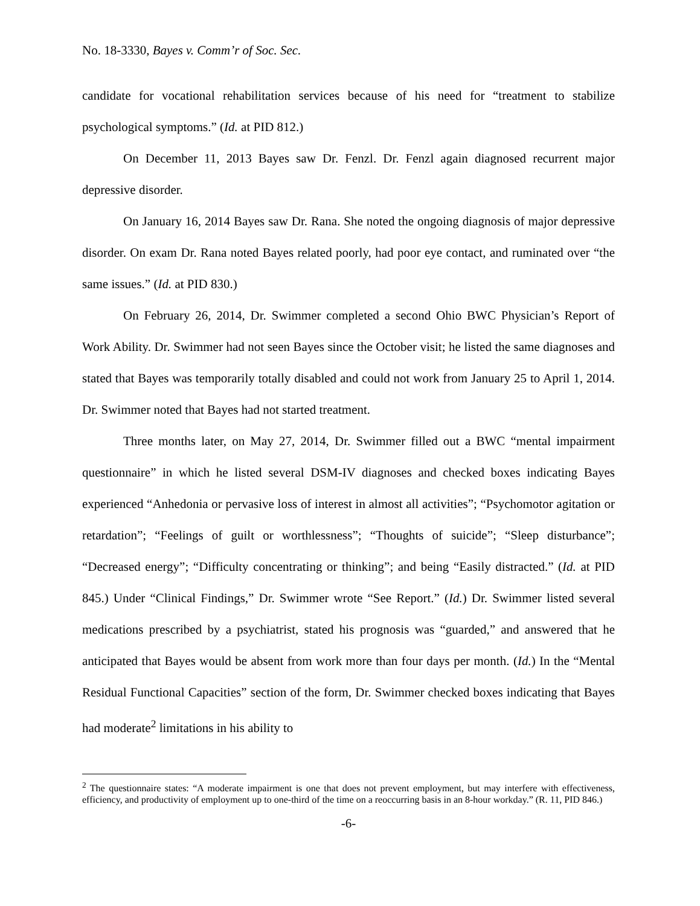No. 18-3330, Bayes v. Comm’r of Soc. Sec.
candidate for vocational rehabilitation services because of his need for “treatment to stabilize psychological symptoms.” (Id. at PID 812.)
On December 11, 2013 Bayes saw Dr. Fenzl. Dr. Fenzl again diagnosed recurrent major depressive disorder.
On January 16, 2014 Bayes saw Dr. Rana. She noted the ongoing diagnosis of major depressive disorder. On exam Dr. Rana noted Bayes related poorly, had poor eye contact, and ruminated over “the same issues.” (Id. at PID 830.)
On February 26, 2014, Dr. Swimmer completed a second Ohio BWC Physician’s Report of Work Ability. Dr. Swimmer had not seen Bayes since the October visit; he listed the same diagnoses and stated that Bayes was temporarily totally disabled and could not work from January 25 to April 1, 2014. Dr. Swimmer noted that Bayes had not started treatment.
Three months later, on May 27, 2014, Dr. Swimmer filled out a BWC “mental impairment questionnaire” in which he listed several DSM-IV diagnoses and checked boxes indicating Bayes experienced “Anhedonia or pervasive loss of interest in almost all activities”; “Psychomotor agitation or retardation”; “Feelings of guilt or worthlessness”; “Thoughts of suicide”; “Sleep disturbance”; “Decreased energy”; “Difficulty concentrating or thinking”; and being “Easily distracted.” (Id. at PID 845.) Under “Clinical Findings,” Dr. Swimmer wrote “See Report.” (Id.) Dr. Swimmer listed several medications prescribed by a psychiatrist, stated his prognosis was “guarded,” and answered that he anticipated that Bayes would be absent from work more than four days per month. (Id.) In the “Mental Residual Functional Capacities” section of the form, Dr. Swimmer checked boxes indicating that Bayes had moderate<sup>2</sup> limitations in his ability to
<sup>2</sup> The questionnaire states: “A moderate impairment is one that does not prevent employment, but may interfere with effectiveness, efficiency, and productivity of employment up to one-third of the time on a reoccurring basis in an 8-hour workday.” (R. 11, PID 846.)
-6-